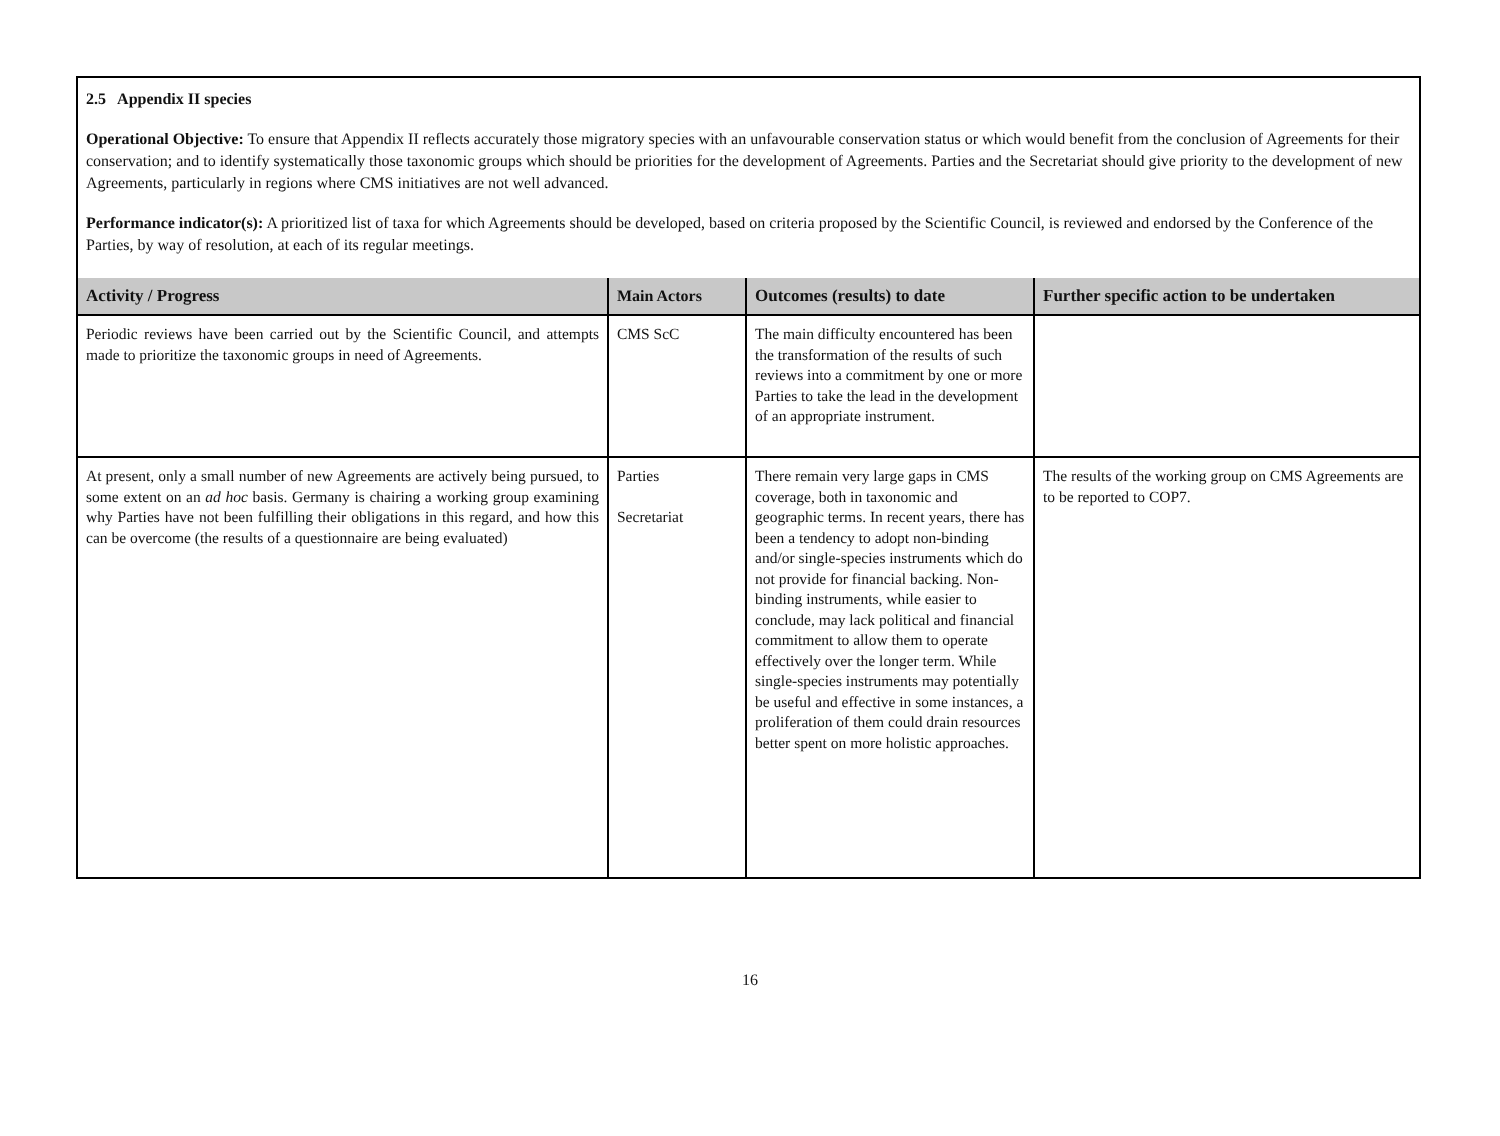2.5 Appendix II species
Operational Objective: To ensure that Appendix II reflects accurately those migratory species with an unfavourable conservation status or which would benefit from the conclusion of Agreements for their conservation; and to identify systematically those taxonomic groups which should be priorities for the development of Agreements. Parties and the Secretariat should give priority to the development of new Agreements, particularly in regions where CMS initiatives are not well advanced.
Performance indicator(s): A prioritized list of taxa for which Agreements should be developed, based on criteria proposed by the Scientific Council, is reviewed and endorsed by the Conference of the Parties, by way of resolution, at each of its regular meetings.
| Activity / Progress | Main Actors | Outcomes (results) to date | Further specific action to be undertaken |
| --- | --- | --- | --- |
| Periodic reviews have been carried out by the Scientific Council, and attempts made to prioritize the taxonomic groups in need of Agreements. | CMS ScC | The main difficulty encountered has been the transformation of the results of such reviews into a commitment by one or more Parties to take the lead in the development of an appropriate instrument. | |
| At present, only a small number of new Agreements are actively being pursued, to some extent on an ad hoc basis. Germany is chairing a working group examining why Parties have not been fulfilling their obligations in this regard, and how this can be overcome (the results of a questionnaire are being evaluated) | Parties Secretariat | There remain very large gaps in CMS coverage, both in taxonomic and geographic terms. In recent years, there has been a tendency to adopt non-binding and/or single-species instruments which do not provide for financial backing. Non-binding instruments, while easier to conclude, may lack political and financial commitment to allow them to operate effectively over the longer term. While single-species instruments may potentially be useful and effective in some instances, a proliferation of them could drain resources better spent on more holistic approaches. | The results of the working group on CMS Agreements are to be reported to COP7. |
16